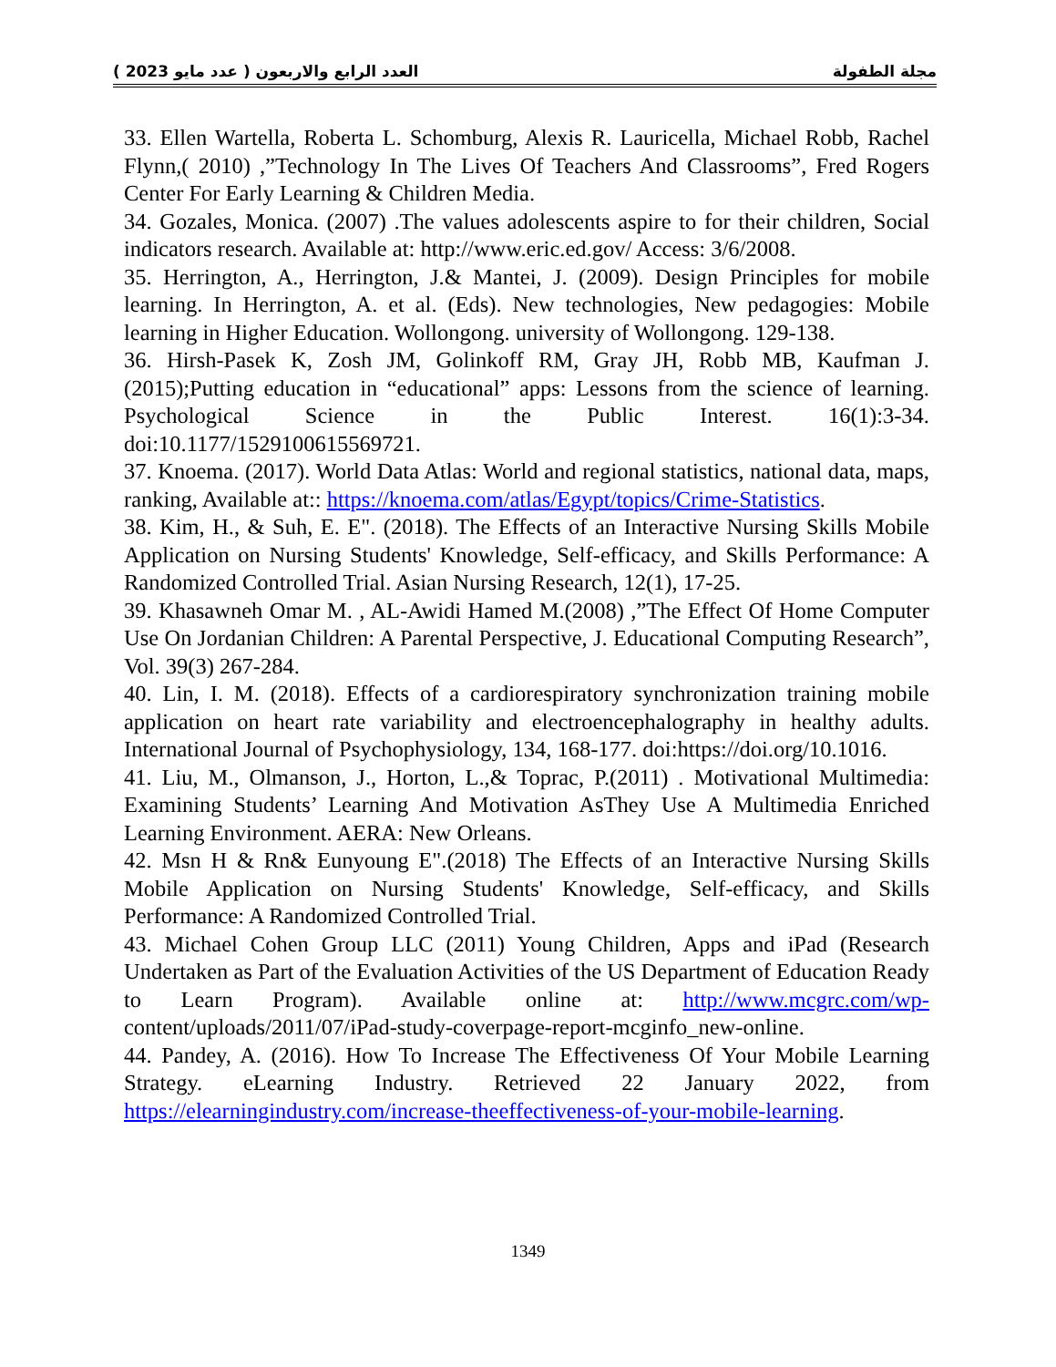مجلة الطفولة العدد الرابع والاربعون ( عدد مايو 2023 )
33. Ellen Wartella, Roberta L. Schomburg, Alexis R. Lauricella, Michael Robb, Rachel Flynn,( 2010) ,”Technology In The Lives Of Teachers And Classrooms”, Fred Rogers Center For Early Learning & Children Media.
34. Gozales, Monica. (2007) .The values adolescents aspire to for their children, Social indicators research. Available at: http://www.eric.ed.gov/ Access: 3/6/2008.
35. Herrington, A., Herrington, J.& Mantei, J. (2009). Design Principles for mobile learning. In Herrington, A. et al. (Eds). New technologies, New pedagogies: Mobile learning in Higher Education. Wollongong. university of Wollongong. 129-138.
36. Hirsh-Pasek K, Zosh JM, Golinkoff RM, Gray JH, Robb MB, Kaufman J. (2015);Putting education in “educational” apps: Lessons from the science of learning. Psychological Science in the Public Interest. 16(1):3-34. doi:10.1177/1529100615569721.
37. Knoema. (2017). World Data Atlas: World and regional statistics, national data, maps, ranking, Available at:: https://knoema.com/atlas/Egypt/topics/Crime-Statistics.
38. Kim, H., & Suh, E. E". (2018). The Effects of an Interactive Nursing Skills Mobile Application on Nursing Students' Knowledge, Self-efficacy, and Skills Performance: A Randomized Controlled Trial. Asian Nursing Research, 12(1), 17-25.
39. Khasawneh Omar M. , AL-Awidi Hamed M.(2008) ,”The Effect Of Home Computer Use On Jordanian Children: A Parental Perspective, J. Educational Computing Research”, Vol. 39(3) 267-284.
40. Lin, I. M. (2018). Effects of a cardiorespiratory synchronization training mobile application on heart rate variability and electroencephalography in healthy adults. International Journal of Psychophysiology, 134, 168-177. doi:https://doi.org/10.1016.
41. Liu, M., Olmanson, J., Horton, L.,& Toprac, P.(2011) . Motivational Multimedia: Examining Students’ Learning And Motivation AsThey Use A Multimedia Enriched Learning Environment. AERA: New Orleans.
42. Msn H & Rn& Eunyoung E".(2018) The Effects of an Interactive Nursing Skills Mobile Application on Nursing Students' Knowledge, Self-efficacy, and Skills Performance: A Randomized Controlled Trial.
43. Michael Cohen Group LLC (2011) Young Children, Apps and iPad (Research Undertaken as Part of the Evaluation Activities of the US Department of Education Ready to Learn Program). Available online at: http://www.mcgrc.com/wp- content/uploads/2011/07/iPad-study-coverpage-report-mcginfo_new-online.
44. Pandey, A. (2016). How To Increase The Effectiveness Of Your Mobile Learning Strategy. eLearning Industry. Retrieved 22 January 2022, from https://elearningindustry.com/increase-theeffectiveness-of-your-mobile-learning.
1349